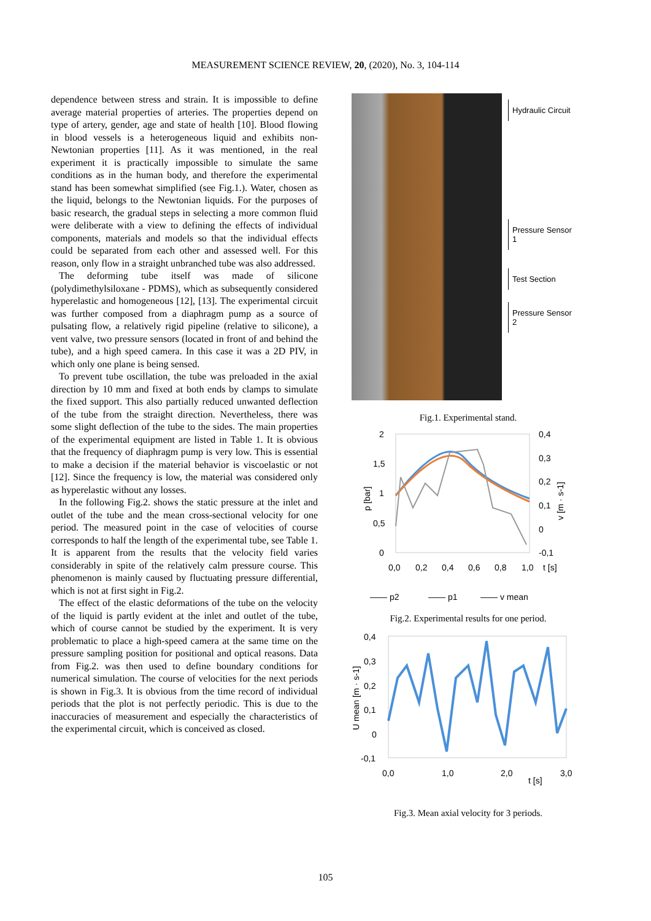MEASUREMENT SCIENCE REVIEW, 20, (2020), No. 3, 104-114
dependence between stress and strain. It is impossible to define average material properties of arteries. The properties depend on type of artery, gender, age and state of health [10]. Blood flowing in blood vessels is a heterogeneous liquid and exhibits non-Newtonian properties [11]. As it was mentioned, in the real experiment it is practically impossible to simulate the same conditions as in the human body, and therefore the experimental stand has been somewhat simplified (see Fig.1.). Water, chosen as the liquid, belongs to the Newtonian liquids. For the purposes of basic research, the gradual steps in selecting a more common fluid were deliberate with a view to defining the effects of individual components, materials and models so that the individual effects could be separated from each other and assessed well. For this reason, only flow in a straight unbranched tube was also addressed.
The deforming tube itself was made of silicone (polydimethylsiloxane - PDMS), which as subsequently considered hyperelastic and homogeneous [12], [13]. The experimental circuit was further composed from a diaphragm pump as a source of pulsating flow, a relatively rigid pipeline (relative to silicone), a vent valve, two pressure sensors (located in front of and behind the tube), and a high speed camera. In this case it was a 2D PIV, in which only one plane is being sensed.
To prevent tube oscillation, the tube was preloaded in the axial direction by 10 mm and fixed at both ends by clamps to simulate the fixed support. This also partially reduced unwanted deflection of the tube from the straight direction. Nevertheless, there was some slight deflection of the tube to the sides. The main properties of the experimental equipment are listed in Table 1. It is obvious that the frequency of diaphragm pump is very low. This is essential to make a decision if the material behavior is viscoelastic or not [12]. Since the frequency is low, the material was considered only as hyperelastic without any losses.
In the following Fig.2. shows the static pressure at the inlet and outlet of the tube and the mean cross-sectional velocity for one period. The measured point in the case of velocities of course corresponds to half the length of the experimental tube, see Table 1. It is apparent from the results that the velocity field varies considerably in spite of the relatively calm pressure course. This phenomenon is mainly caused by fluctuating pressure differential, which is not at first sight in Fig.2.
The effect of the elastic deformations of the tube on the velocity of the liquid is partly evident at the inlet and outlet of the tube, which of course cannot be studied by the experiment. It is very problematic to place a high-speed camera at the same time on the pressure sampling position for positional and optical reasons. Data from Fig.2. was then used to define boundary conditions for numerical simulation. The course of velocities for the next periods is shown in Fig.3. It is obvious from the time record of individual periods that the plot is not perfectly periodic. This is due to the inaccuracies of measurement and especially the characteristics of the experimental circuit, which is conceived as closed.
Hydraulic Circuit
Pressure Sensor 1
Test Section
Pressure Sensor 2
Fig.1. Experimental stand.
2
1,5
1
0,5
0
0,4
0,3
0,2
0,1
0
-0,1
0,0
0,2
0,4
0,6
0,8
1,0
t [s]
p [bar]
v [m · s-1]
—— p2
—— p1
—— v mean
Fig.2. Experimental results for one period.
0,4
0,3
0,2
0,1
0
-0,1
0,0
1,0
2,0
3,0
t [s]
U mean [m · s-1]
Fig.3. Mean axial velocity for 3 periods.
105